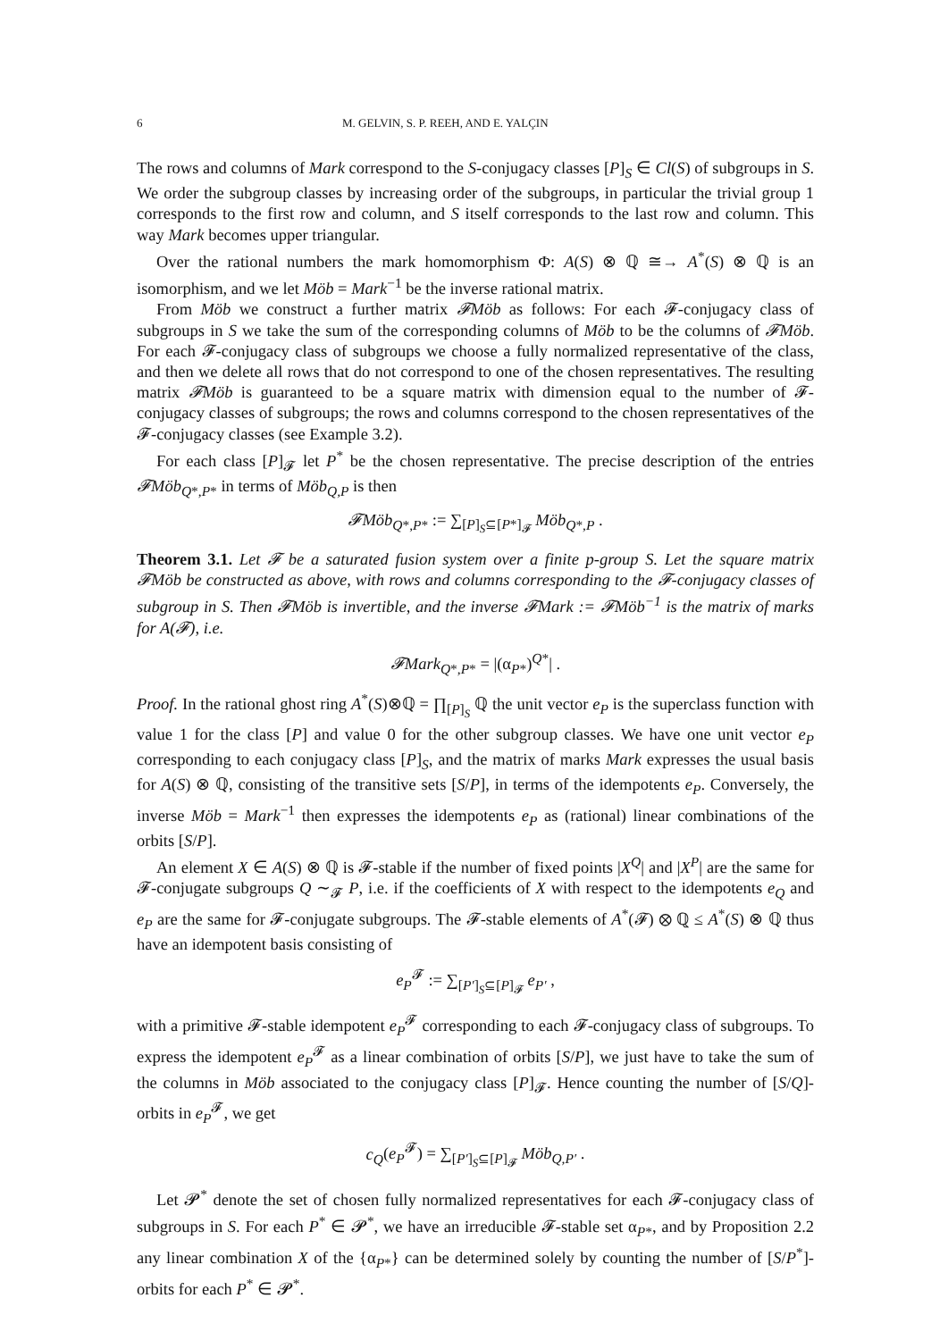6 M. GELVIN, S. P. REEH, AND E. YALÇIN
The rows and columns of Mark correspond to the S-conjugacy classes [P]<sub>S</sub> ∈ Cl(S) of subgroups in S. We order the subgroup classes by increasing order of the subgroups, in particular the trivial group 1 corresponds to the first row and column, and S itself corresponds to the last row and column. This way Mark becomes upper triangular.
Over the rational numbers the mark homomorphism Φ: A(S) ⊗ ℚ ≅→ A<sup>*</sup>(S) ⊗ ℚ is an isomorphism, and we let Möb = Mark<sup>−1</sup> be the inverse rational matrix.
From Möb we construct a further matrix 𝓕Möb as follows: For each 𝓕-conjugacy class of subgroups in S we take the sum of the corresponding columns of Möb to be the columns of 𝓕Möb. For each 𝓕-conjugacy class of subgroups we choose a fully normalized representative of the class, and then we delete all rows that do not correspond to one of the chosen representatives. The resulting matrix 𝓕Möb is guaranteed to be a square matrix with dimension equal to the number of 𝓕-conjugacy classes of subgroups; the rows and columns correspond to the chosen representatives of the 𝓕-conjugacy classes (see Example 3.2).
For each class [P]<sub>𝓕</sub> let P<sup>*</sup> be the chosen representative. The precise description of the entries 𝓕Möb<sub>Q*,P*</sub> in terms of Möb<sub>Q,P</sub> is then
𝓕Möb<sub>Q*,P*</sub> := ∑<sub>[P]<sub>S</sub>⊆[P*]<sub>𝓕</sub></sub> Möb<sub>Q*,P</sub> .
Theorem 3.1. Let 𝓕 be a saturated fusion system over a finite p-group S. Let the square matrix 𝓕Möb be constructed as above, with rows and columns corresponding to the 𝓕-conjugacy classes of subgroup in S. Then 𝓕Möb is invertible, and the inverse 𝓕Mark := 𝓕Möb<sup>−1</sup> is the matrix of marks for A(𝓕), i.e.
𝓕Mark<sub>Q*,P*</sub> = |(α<sub>P*</sub>)<sup>Q*</sup>| .
Proof. In the rational ghost ring A<sup>*</sup>(S)⊗ℚ = ∏<sub>[P]<sub>S</sub></sub> ℚ the unit vector e<sub>P</sub> is the superclass function with value 1 for the class [P] and value 0 for the other subgroup classes. We have one unit vector e<sub>P</sub> corresponding to each conjugacy class [P]<sub>S</sub>, and the matrix of marks Mark expresses the usual basis for A(S) ⊗ ℚ, consisting of the transitive sets [S/P], in terms of the idempotents e<sub>P</sub>. Conversely, the inverse Möb = Mark<sup>−1</sup> then expresses the idempotents e<sub>P</sub> as (rational) linear combinations of the orbits [S/P].
An element X ∈ A(S) ⊗ ℚ is 𝓕-stable if the number of fixed points |X<sup>Q</sup>| and |X<sup>P</sup>| are the same for 𝓕-conjugate subgroups Q ∼<sub>𝓕</sub> P, i.e. if the coefficients of X with respect to the idempotents e<sub>Q</sub> and e<sub>P</sub> are the same for 𝓕-conjugate subgroups. The 𝓕-stable elements of A<sup>*</sup>(𝓕) ⊗ ℚ ≤ A<sup>*</sup>(S) ⊗ ℚ thus have an idempotent basis consisting of
e<sub>P</sub><sup>𝓕</sup> := ∑<sub>[P′]<sub>S</sub>⊆[P]<sub>𝓕</sub></sub> e<sub>P′</sub> ,
with a primitive 𝓕-stable idempotent e<sub>P</sub><sup>𝓕</sup> corresponding to each 𝓕-conjugacy class of subgroups. To express the idempotent e<sub>P</sub><sup>𝓕</sup> as a linear combination of orbits [S/P], we just have to take the sum of the columns in Möb associated to the conjugacy class [P]<sub>𝓕</sub>. Hence counting the number of [S/Q]-orbits in e<sub>P</sub><sup>𝓕</sup>, we get
c<sub>Q</sub>(e<sub>P</sub><sup>𝓕</sup>) = ∑<sub>[P′]<sub>S</sub>⊆[P]<sub>𝓕</sub></sub> Möb<sub>Q,P′</sub> .
Let 𝓟<sup>*</sup> denote the set of chosen fully normalized representatives for each 𝓕-conjugacy class of subgroups in S. For each P<sup>*</sup> ∈ 𝓟<sup>*</sup>, we have an irreducible 𝓕-stable set α<sub>P*</sub>, and by Proposition 2.2 any linear combination X of the {α<sub>P*</sub>} can be determined solely by counting the number of [S/P<sup>*</sup>]-orbits for each P<sup>*</sup> ∈ 𝓟<sup>*</sup>.